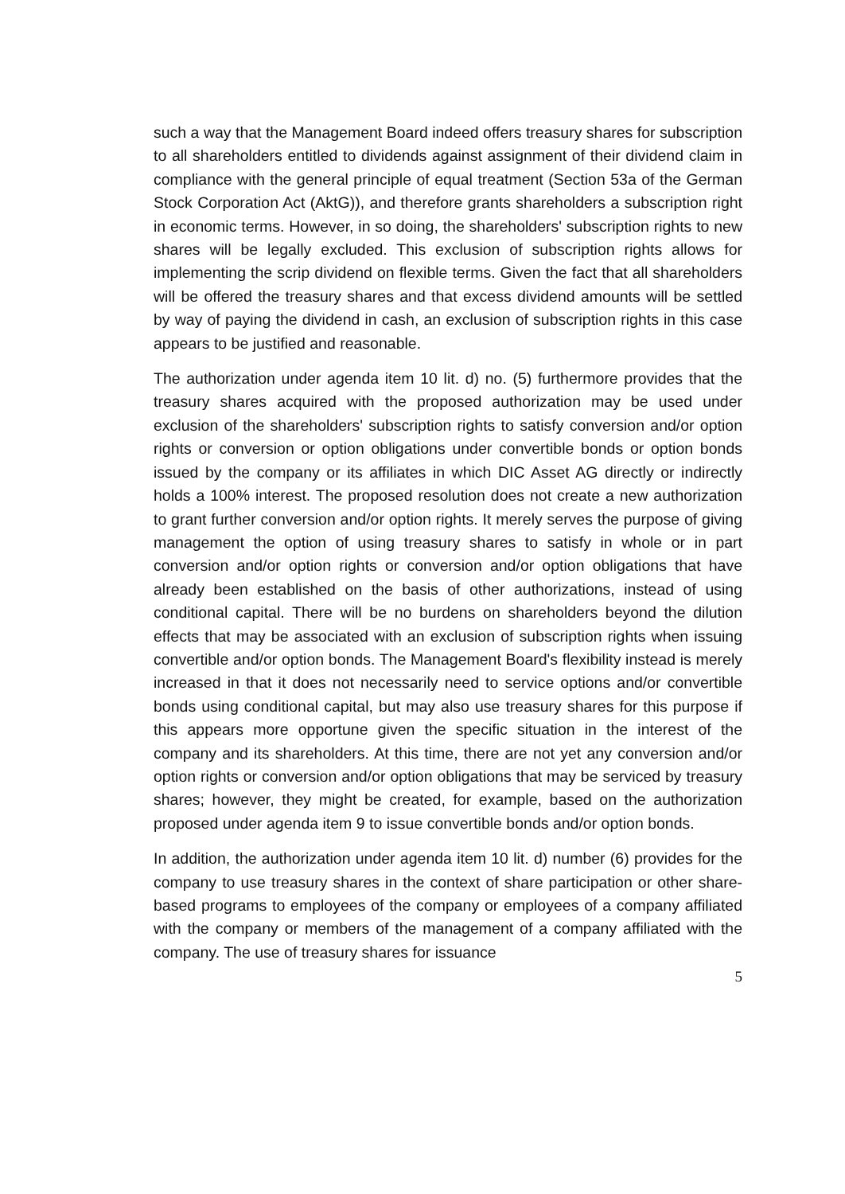such a way that the Management Board indeed offers treasury shares for subscription to all shareholders entitled to dividends against assignment of their dividend claim in compliance with the general principle of equal treatment (Section 53a of the German Stock Corporation Act (AktG)), and therefore grants shareholders a subscription right in economic terms. However, in so doing, the shareholders' subscription rights to new shares will be legally excluded. This exclusion of subscription rights allows for implementing the scrip dividend on flexible terms. Given the fact that all shareholders will be offered the treasury shares and that excess dividend amounts will be settled by way of paying the dividend in cash, an exclusion of subscription rights in this case appears to be justified and reasonable.
The authorization under agenda item 10 lit. d) no. (5) furthermore provides that the treasury shares acquired with the proposed authorization may be used under exclusion of the shareholders' subscription rights to satisfy conversion and/or option rights or conversion or option obligations under convertible bonds or option bonds issued by the company or its affiliates in which DIC Asset AG directly or indirectly holds a 100% interest. The proposed resolution does not create a new authorization to grant further conversion and/or option rights. It merely serves the purpose of giving management the option of using treasury shares to satisfy in whole or in part conversion and/or option rights or conversion and/or option obligations that have already been established on the basis of other authorizations, instead of using conditional capital. There will be no burdens on shareholders beyond the dilution effects that may be associated with an exclusion of subscription rights when issuing convertible and/or option bonds. The Management Board's flexibility instead is merely increased in that it does not necessarily need to service options and/or convertible bonds using conditional capital, but may also use treasury shares for this purpose if this appears more opportune given the specific situation in the interest of the company and its shareholders. At this time, there are not yet any conversion and/or option rights or conversion and/or option obligations that may be serviced by treasury shares; however, they might be created, for example, based on the authorization proposed under agenda item 9 to issue convertible bonds and/or option bonds.
In addition, the authorization under agenda item 10 lit. d) number (6) provides for the company to use treasury shares in the context of share participation or other share-based programs to employees of the company or employees of a company affiliated with the company or members of the management of a company affiliated with the company. The use of treasury shares for issuance
5